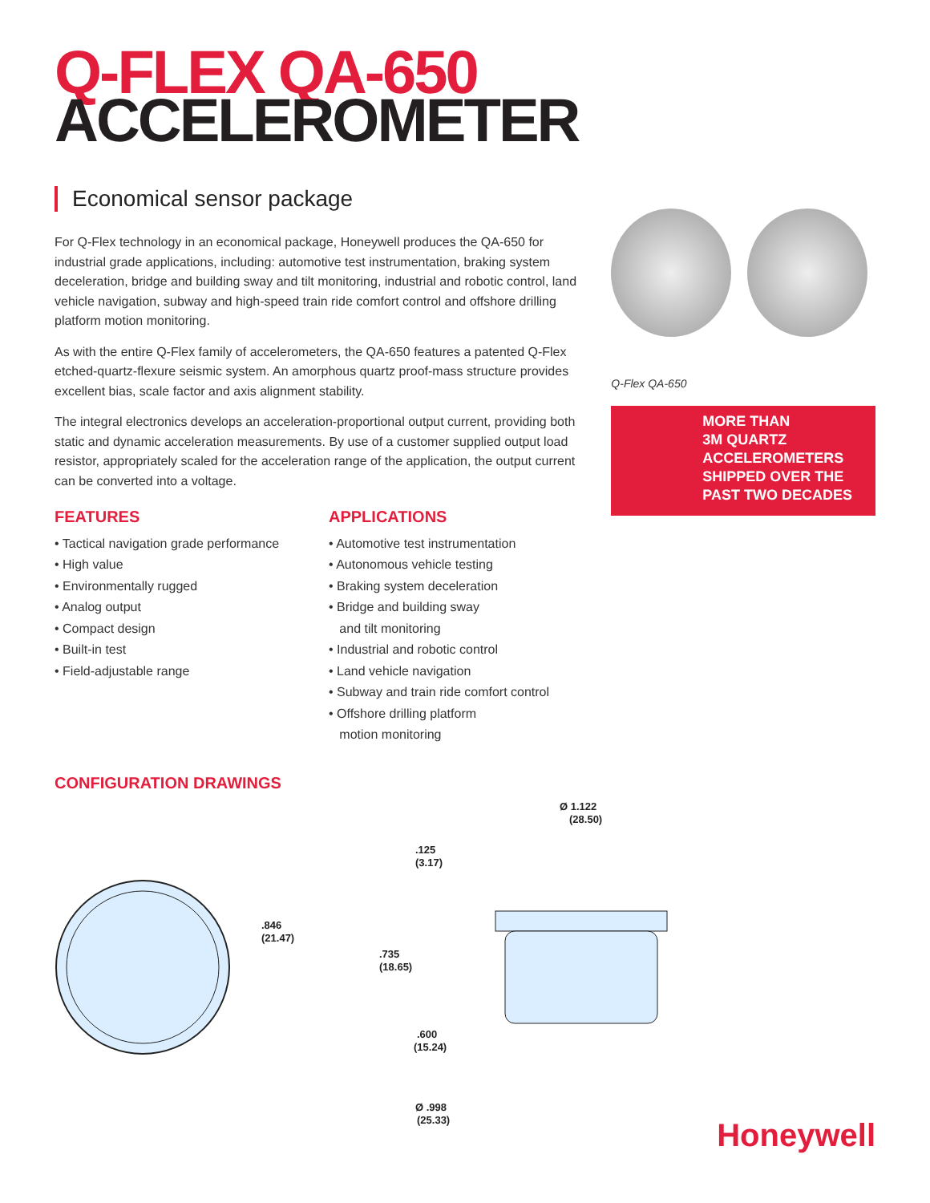Q-FLEX QA-650
ACCELEROMETER
Economical sensor package
For Q-Flex technology in an economical package, Honeywell produces the QA-650 for industrial grade applications, including: automotive test instrumentation, braking system deceleration, bridge and building sway and tilt monitoring, industrial and robotic control, land vehicle navigation, subway and high-speed train ride comfort control and offshore drilling platform motion monitoring.
As with the entire Q-Flex family of accelerometers, the QA-650 features a patented Q-Flex etched-quartz-flexure seismic system. An amorphous quartz proof-mass structure provides excellent bias, scale factor and axis alignment stability.
The integral electronics develops an acceleration-proportional output current, providing both static and dynamic acceleration measurements. By use of a customer supplied output load resistor, appropriately scaled for the acceleration range of the application, the output current can be converted into a voltage.
FEATURES
• Tactical navigation grade performance
• High value
• Environmentally rugged
• Analog output
• Compact design
• Built-in test
• Field-adjustable range
APPLICATIONS
• Automotive test instrumentation
• Autonomous vehicle testing
• Braking system deceleration
• Bridge and building sway
and tilt monitoring
• Industrial and robotic control
• Land vehicle navigation
• Subway and train ride comfort control
• Offshore drilling platform
motion monitoring
Q-Flex QA-650
MORE THAN
3M QUARTZ
ACCELEROMETERS
SHIPPED OVER THE
PAST TWO DECADES
CONFIGURATION DRAWINGS
.846
(21.47)
.125
(3.17)
.735
(18.65)
.600
(15.24)
Ø .998
(25.33)
Ø 1.122
(28.50)
Honeywell